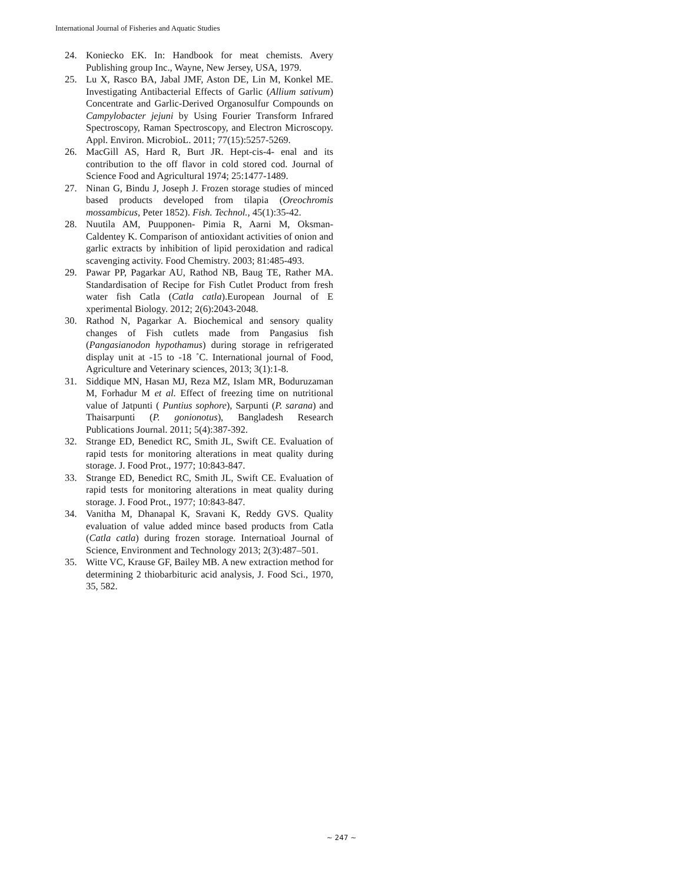International Journal of Fisheries and Aquatic Studies
24. Koniecko EK. In: Handbook for meat chemists. Avery Publishing group Inc., Wayne, New Jersey, USA, 1979.
25. Lu X, Rasco BA, Jabal JMF, Aston DE, Lin M, Konkel ME. Investigating Antibacterial Effects of Garlic (Allium sativum) Concentrate and Garlic-Derived Organosulfur Compounds on Campylobacter jejuni by Using Fourier Transform Infrared Spectroscopy, Raman Spectroscopy, and Electron Microscopy. Appl. Environ. MicrobioL. 2011; 77(15):5257-5269.
26. MacGill AS, Hard R, Burt JR. Hept-cis-4- enal and its contribution to the off flavor in cold stored cod. Journal of Science Food and Agricultural 1974; 25:1477-1489.
27. Ninan G, Bindu J, Joseph J. Frozen storage studies of minced based products developed from tilapia (Oreochromis mossambicus, Peter 1852). Fish. Technol., 45(1):35-42.
28. Nuutila AM, Puupponen- Pimia R, Aarni M, Oksman-Caldentey K. Comparison of antioxidant activities of onion and garlic extracts by inhibition of lipid peroxidation and radical scavenging activity. Food Chemistry. 2003; 81:485-493.
29. Pawar PP, Pagarkar AU, Rathod NB, Baug TE, Rather MA. Standardisation of Recipe for Fish Cutlet Product from fresh water fish Catla (Catla catla).European Journal of E xperimental Biology. 2012; 2(6):2043-2048.
30. Rathod N, Pagarkar A. Biochemical and sensory quality changes of Fish cutlets made from Pangasius fish (Pangasianodon hypothamus) during storage in refrigerated display unit at -15 to -18 ˚C. International journal of Food, Agriculture and Veterinary sciences, 2013; 3(1):1-8.
31. Siddique MN, Hasan MJ, Reza MZ, Islam MR, Boduruzaman M, Forhadur M et al. Effect of freezing time on nutritional value of Jatpunti ( Puntius sophore), Sarpunti (P. sarana) and Thaisarpunti (P. gonionotus), Bangladesh Research Publications Journal. 2011; 5(4):387-392.
32. Strange ED, Benedict RC, Smith JL, Swift CE. Evaluation of rapid tests for monitoring alterations in meat quality during storage. J. Food Prot., 1977; 10:843-847.
33. Strange ED, Benedict RC, Smith JL, Swift CE. Evaluation of rapid tests for monitoring alterations in meat quality during storage. J. Food Prot., 1977; 10:843-847.
34. Vanitha M, Dhanapal K, Sravani K, Reddy GVS. Quality evaluation of value added mince based products from Catla (Catla catla) during frozen storage. Internatioal Journal of Science, Environment and Technology 2013; 2(3):487–501.
35. Witte VC, Krause GF, Bailey MB. A new extraction method for determining 2 thiobarbituric acid analysis, J. Food Sci., 1970, 35, 582.
~ 247 ~